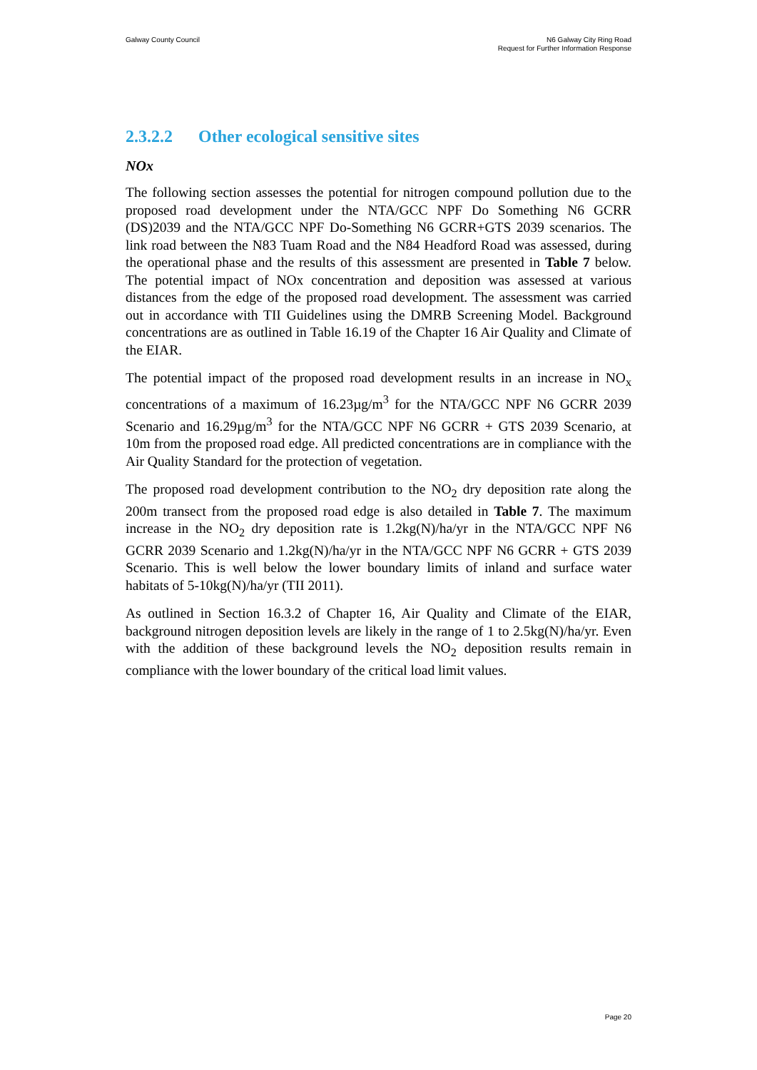Galway County Council N6 Galway City Ring Road
Request for Further Information Response
2.3.2.2 Other ecological sensitive sites
NOx
The following section assesses the potential for nitrogen compound pollution due to the proposed road development under the NTA/GCC NPF Do Something N6 GCRR (DS)2039 and the NTA/GCC NPF Do-Something N6 GCRR+GTS 2039 scenarios. The link road between the N83 Tuam Road and the N84 Headford Road was assessed, during the operational phase and the results of this assessment are presented in Table 7 below. The potential impact of NOx concentration and deposition was assessed at various distances from the edge of the proposed road development. The assessment was carried out in accordance with TII Guidelines using the DMRB Screening Model. Background concentrations are as outlined in Table 16.19 of the Chapter 16 Air Quality and Climate of the EIAR.
The potential impact of the proposed road development results in an increase in NO<sub>x</sub> concentrations of a maximum of 16.23µg/m<sup>3</sup> for the NTA/GCC NPF N6 GCRR 2039 Scenario and 16.29µg/m<sup>3</sup> for the NTA/GCC NPF N6 GCRR + GTS 2039 Scenario, at 10m from the proposed road edge. All predicted concentrations are in compliance with the Air Quality Standard for the protection of vegetation.
The proposed road development contribution to the NO<sub>2</sub> dry deposition rate along the 200m transect from the proposed road edge is also detailed in Table 7. The maximum increase in the NO<sub>2</sub> dry deposition rate is 1.2kg(N)/ha/yr in the NTA/GCC NPF N6 GCRR 2039 Scenario and 1.2kg(N)/ha/yr in the NTA/GCC NPF N6 GCRR + GTS 2039 Scenario. This is well below the lower boundary limits of inland and surface water habitats of 5-10kg(N)/ha/yr (TII 2011).
As outlined in Section 16.3.2 of Chapter 16, Air Quality and Climate of the EIAR, background nitrogen deposition levels are likely in the range of 1 to 2.5kg(N)/ha/yr. Even with the addition of these background levels the NO<sub>2</sub> deposition results remain in compliance with the lower boundary of the critical load limit values.
Page 20